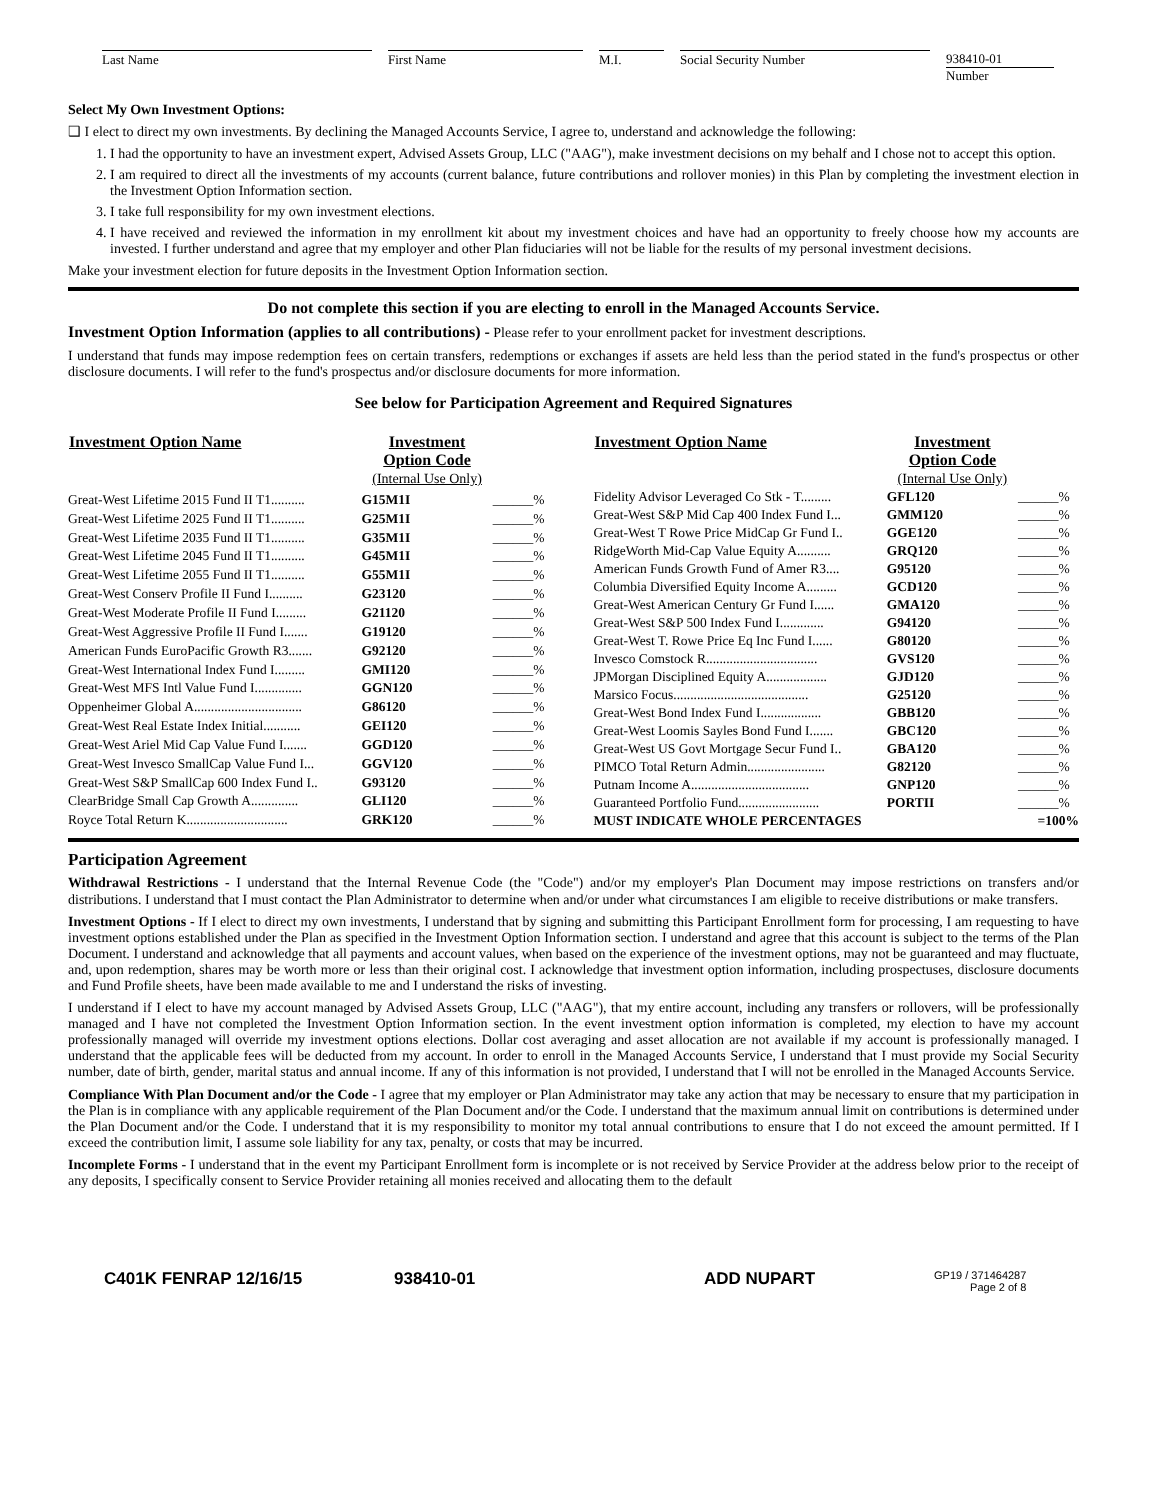Last Name First Name M.I. Social Security Number 938410-01
Number
Select My Own Investment Options:
❑ I elect to direct my own investments. By declining the Managed Accounts Service, I agree to, understand and acknowledge the following:
1. I had the opportunity to have an investment expert, Advised Assets Group, LLC ("AAG"), make investment decisions on my behalf and I chose not to accept this option.
2. I am required to direct all the investments of my accounts (current balance, future contributions and rollover monies) in this Plan by completing the investment election in the Investment Option Information section.
3. I take full responsibility for my own investment elections.
4. I have received and reviewed the information in my enrollment kit about my investment choices and have had an opportunity to freely choose how my accounts are invested. I further understand and agree that my employer and other Plan fiduciaries will not be liable for the results of my personal investment decisions.
Make your investment election for future deposits in the Investment Option Information section.
Do not complete this section if you are electing to enroll in the Managed Accounts Service.
Investment Option Information (applies to all contributions) - Please refer to your enrollment packet for investment descriptions.
I understand that funds may impose redemption fees on certain transfers, redemptions or exchanges if assets are held less than the period stated in the fund's prospectus or other disclosure documents. I will refer to the fund's prospectus and/or disclosure documents for more information.
See below for Participation Agreement and Required Signatures
| Investment Option Name | Investment Option Code (Internal Use Only) | |
| --- | --- | --- |
| Great-West Lifetime 2015 Fund II T1.......... | G15M1I | ______% |
| Great-West Lifetime 2025 Fund II T1.......... | G25M1I | ______% |
| Great-West Lifetime 2035 Fund II T1.......... | G35M1I | ______% |
| Great-West Lifetime 2045 Fund II T1.......... | G45M1I | ______% |
| Great-West Lifetime 2055 Fund II T1.......... | G55M1I | ______% |
| Great-West Conserv Profile II Fund I.......... | G23120 | ______% |
| Great-West Moderate Profile II Fund I......... | G21120 | ______% |
| Great-West Aggressive Profile II Fund I....... | G19120 | ______% |
| American Funds EuroPacific Growth R3....... | G92120 | ______% |
| Great-West International Index Fund I......... | GMI120 | ______% |
| Great-West MFS Intl Value Fund I.............. | GGN120 | ______% |
| Oppenheimer Global A................................ | G86120 | ______% |
| Great-West Real Estate Index Initial........... | GEI120 | ______% |
| Great-West Ariel Mid Cap Value Fund I....... | GGD120 | ______% |
| Great-West Invesco SmallCap Value Fund I... | GGV120 | ______% |
| Great-West S&P SmallCap 600 Index Fund I.. | G93120 | ______% |
| ClearBridge Small Cap Growth A.............. | GLI120 | ______% |
| Royce Total Return K.............................. | GRK120 | ______% |
| Investment Option Name | Investment Option Code (Internal Use Only) | |
| --- | --- | --- |
| Fidelity Advisor Leveraged Co Stk - T......... | GFL120 | ______% |
| Great-West S&P Mid Cap 400 Index Fund I... | GMM120 | ______% |
| Great-West T Rowe Price MidCap Gr Fund I.. | GGE120 | ______% |
| RidgeWorth Mid-Cap Value Equity A.......... | GRQ120 | ______% |
| American Funds Growth Fund of Amer R3.... | G95120 | ______% |
| Columbia Diversified Equity Income A......... | GCD120 | ______% |
| Great-West American Century Gr Fund I...... | GMA120 | ______% |
| Great-West S&P 500 Index Fund I............. | G94120 | ______% |
| Great-West T. Rowe Price Eq Inc Fund I...... | G80120 | ______% |
| Invesco Comstock R................................. | GVS120 | ______% |
| JPMorgan Disciplined Equity A.................. | GJD120 | ______% |
| Marsico Focus........................................ | G25120 | ______% |
| Great-West Bond Index Fund I.................. | GBB120 | ______% |
| Great-West Loomis Sayles Bond Fund I....... | GBC120 | ______% |
| Great-West US Govt Mortgage Secur Fund I.. | GBA120 | ______% |
| PIMCO Total Return Admin....................... | G82120 | ______% |
| Putnam Income A................................... | GNP120 | ______% |
| Guaranteed Portfolio Fund........................ | PORTII | ______% |
| MUST INDICATE WHOLE PERCENTAGES | | =100% |
Participation Agreement
Withdrawal Restrictions - I understand that the Internal Revenue Code (the "Code") and/or my employer's Plan Document may impose restrictions on transfers and/or distributions. I understand that I must contact the Plan Administrator to determine when and/or under what circumstances I am eligible to receive distributions or make transfers.
Investment Options - If I elect to direct my own investments, I understand that by signing and submitting this Participant Enrollment form for processing, I am requesting to have investment options established under the Plan as specified in the Investment Option Information section. I understand and agree that this account is subject to the terms of the Plan Document. I understand and acknowledge that all payments and account values, when based on the experience of the investment options, may not be guaranteed and may fluctuate, and, upon redemption, shares may be worth more or less than their original cost. I acknowledge that investment option information, including prospectuses, disclosure documents and Fund Profile sheets, have been made available to me and I understand the risks of investing.
I understand if I elect to have my account managed by Advised Assets Group, LLC ("AAG"), that my entire account, including any transfers or rollovers, will be professionally managed and I have not completed the Investment Option Information section. In the event investment option information is completed, my election to have my account professionally managed will override my investment options elections. Dollar cost averaging and asset allocation are not available if my account is professionally managed. I understand that the applicable fees will be deducted from my account. In order to enroll in the Managed Accounts Service, I understand that I must provide my Social Security number, date of birth, gender, marital status and annual income. If any of this information is not provided, I understand that I will not be enrolled in the Managed Accounts Service.
Compliance With Plan Document and/or the Code - I agree that my employer or Plan Administrator may take any action that may be necessary to ensure that my participation in the Plan is in compliance with any applicable requirement of the Plan Document and/or the Code. I understand that the maximum annual limit on contributions is determined under the Plan Document and/or the Code. I understand that it is my responsibility to monitor my total annual contributions to ensure that I do not exceed the amount permitted. If I exceed the contribution limit, I assume sole liability for any tax, penalty, or costs that may be incurred.
Incomplete Forms - I understand that in the event my Participant Enrollment form is incomplete or is not received by Service Provider at the address below prior to the receipt of any deposits, I specifically consent to Service Provider retaining all monies received and allocating them to the default
C401K FENRAP 12/16/15 938410-01 ADD NUPART GP19 / 371464287
Page 2 of 8